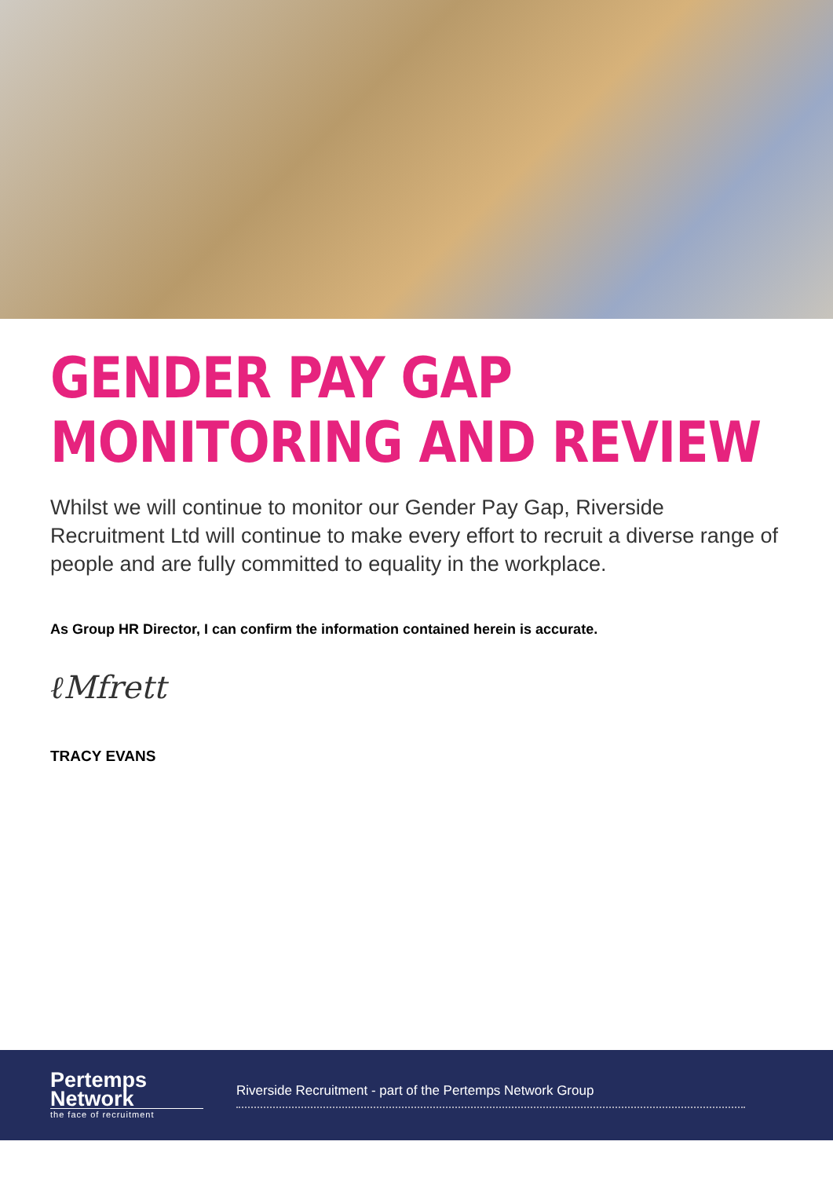GENDER PAY GAP
MONITORING AND REVIEW
Whilst we will continue to monitor our Gender Pay Gap, Riverside Recruitment Ltd will continue to make every effort to recruit a diverse range of people and are fully committed to equality in the workplace.
As Group HR Director, I can confirm the information contained herein is accurate.
ℓMfrett
TRACY EVANS
Pertemps
Network
the face of recruitment
Riverside Recruitment - part of the Pertemps Network Group